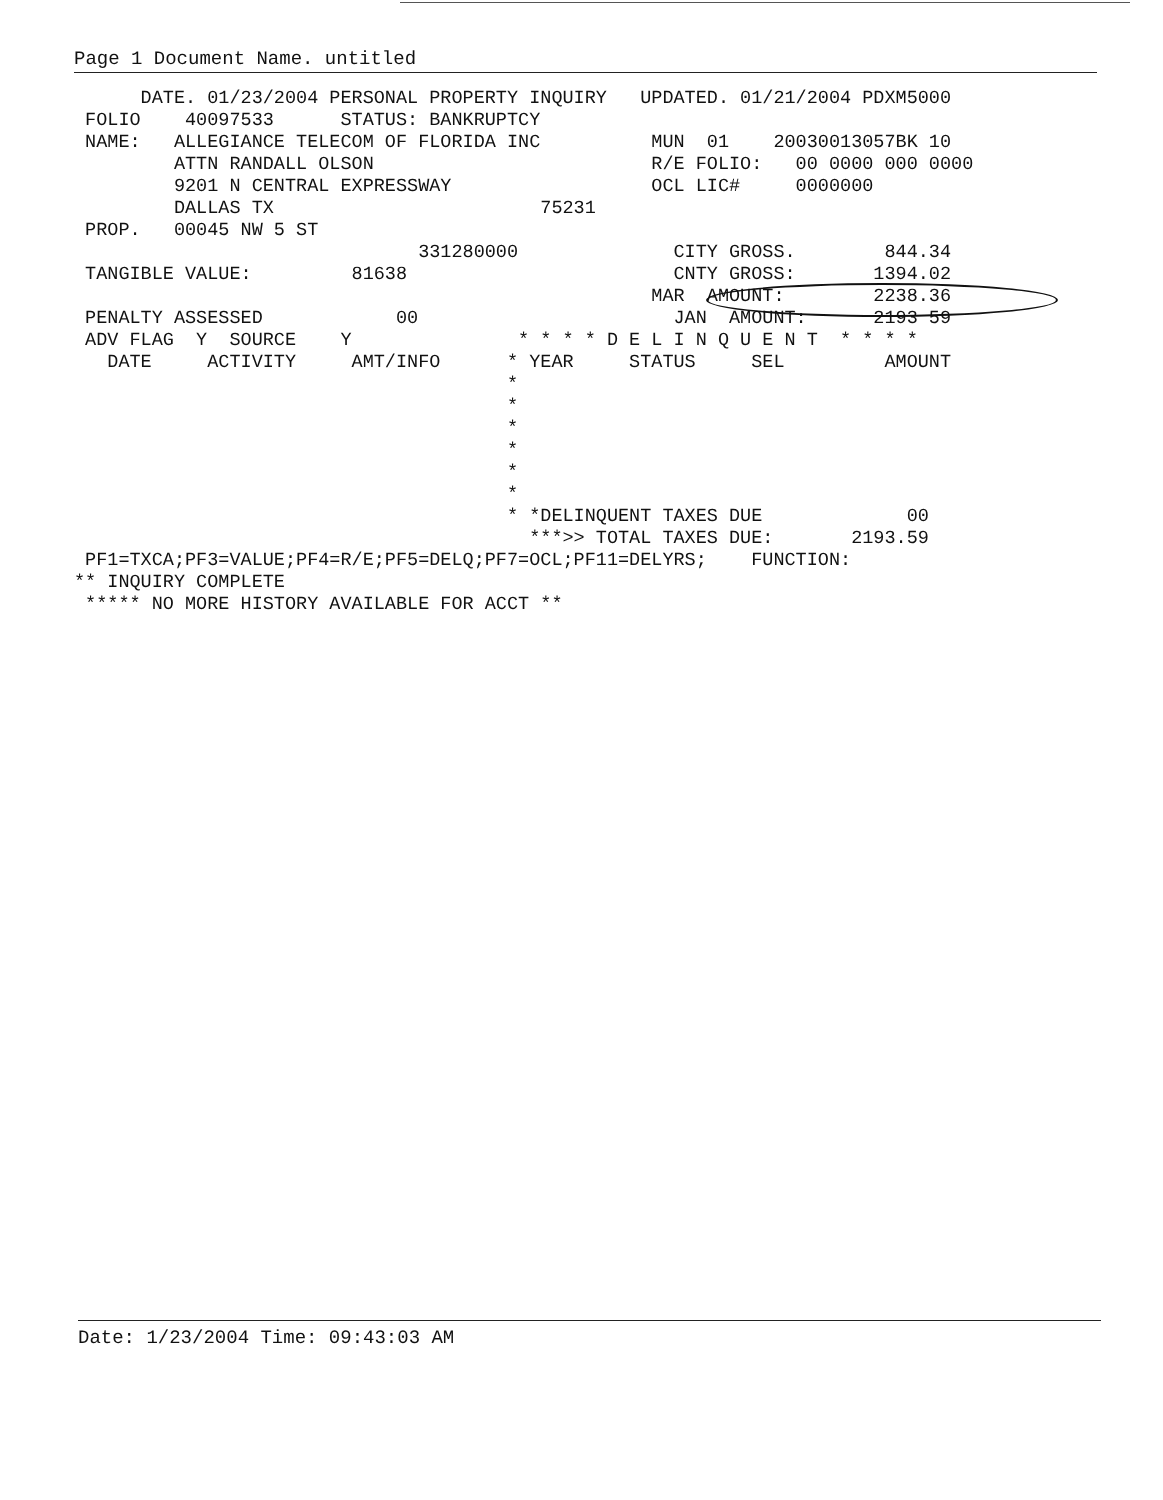Page 1 Document Name. untitled
      DATE. 01/23/2004 PERSONAL PROPERTY INQUIRY   UPDATED. 01/21/2004 PDXM5000
 FOLIO    40097533      STATUS: BANKRUPTCY
 NAME:   ALLEGIANCE TELECOM OF FLORIDA INC          MUN  01    20030013057BK 10
         ATTN RANDALL OLSON                         R/E FOLIO:   00 0000 000 0000
         9201 N CENTRAL EXPRESSWAY                  OCL LIC#     0000000
         DALLAS TX                        75231
 PROP.   00045 NW 5 ST
                               331280000              CITY GROSS.        844.34
 TANGIBLE VALUE:         81638                        CNTY GROSS:       1394.02
                                                    MAR  AMOUNT:        2238.36
 PENALTY ASSESSED            00                       JAN  AMOUNT:      2193 59
 ADV FLAG  Y  SOURCE    Y               * * * * D E L I N Q U E N T  * * * *
   DATE     ACTIVITY     AMT/INFO      * YEAR     STATUS     SEL         AMOUNT
                                       *
                                       *
                                       *
                                       *
                                       *
                                       *
                                       * *DELINQUENT TAXES DUE             00
                                         ***>> TOTAL TAXES DUE:       2193.59
 PF1=TXCA;PF3=VALUE;PF4=R/E;PF5=DELQ;PF7=OCL;PF11=DELYRS;    FUNCTION:
** INQUIRY COMPLETE
 ***** NO MORE HISTORY AVAILABLE FOR ACCT **
Date: 1/23/2004 Time: 09:43:03 AM